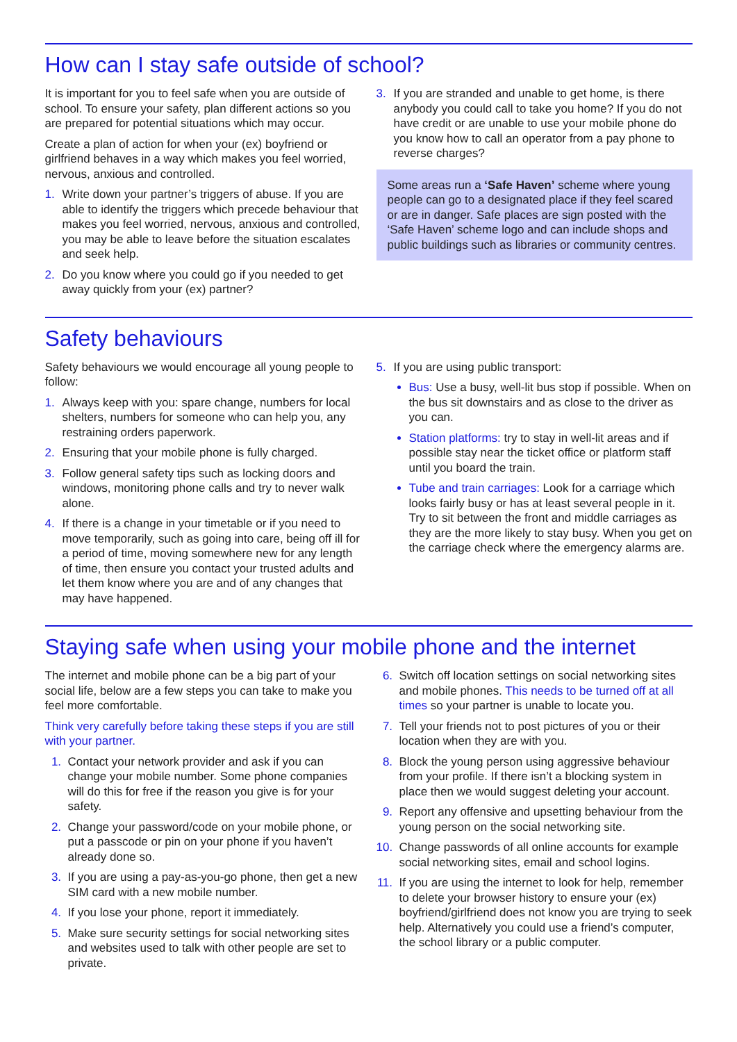How can I stay safe outside of school?
It is important for you to feel safe when you are outside of school. To ensure your safety, plan different actions so you are prepared for potential situations which may occur.
Create a plan of action for when your (ex) boyfriend or girlfriend behaves in a way which makes you feel worried, nervous, anxious and controlled.
1. Write down your partner’s triggers of abuse. If you are able to identify the triggers which precede behaviour that makes you feel worried, nervous, anxious and controlled, you may be able to leave before the situation escalates and seek help.
2. Do you know where you could go if you needed to get away quickly from your (ex) partner?
3. If you are stranded and unable to get home, is there anybody you could call to take you home? If you do not have credit or are unable to use your mobile phone do you know how to call an operator from a pay phone to reverse charges?
Some areas run a ‘Safe Haven’ scheme where young people can go to a designated place if they feel scared or are in danger. Safe places are sign posted with the ‘Safe Haven’ scheme logo and can include shops and public buildings such as libraries or community centres.
Safety behaviours
Safety behaviours we would encourage all young people to follow:
1. Always keep with you: spare change, numbers for local shelters, numbers for someone who can help you, any restraining orders paperwork.
2. Ensuring that your mobile phone is fully charged.
3. Follow general safety tips such as locking doors and windows, monitoring phone calls and try to never walk alone.
4. If there is a change in your timetable or if you need to move temporarily, such as going into care, being off ill for a period of time, moving somewhere new for any length of time, then ensure you contact your trusted adults and let them know where you are and of any changes that may have happened.
5. If you are using public transport:
Bus: Use a busy, well-lit bus stop if possible. When on the bus sit downstairs and as close to the driver as you can.
Station platforms: try to stay in well-lit areas and if possible stay near the ticket office or platform staff until you board the train.
Tube and train carriages: Look for a carriage which looks fairly busy or has at least several people in it. Try to sit between the front and middle carriages as they are the more likely to stay busy. When you get on the carriage check where the emergency alarms are.
Staying safe when using your mobile phone and the internet
The internet and mobile phone can be a big part of your social life, below are a few steps you can take to make you feel more comfortable.
Think very carefully before taking these steps if you are still with your partner.
1. Contact your network provider and ask if you can change your mobile number. Some phone companies will do this for free if the reason you give is for your safety.
2. Change your password/code on your mobile phone, or put a passcode or pin on your phone if you haven’t already done so.
3. If you are using a pay-as-you-go phone, then get a new SIM card with a new mobile number.
4. If you lose your phone, report it immediately.
5. Make sure security settings for social networking sites and websites used to talk with other people are set to private.
6. Switch off location settings on social networking sites and mobile phones. This needs to be turned off at all times so your partner is unable to locate you.
7. Tell your friends not to post pictures of you or their location when they are with you.
8. Block the young person using aggressive behaviour from your profile. If there isn’t a blocking system in place then we would suggest deleting your account.
9. Report any offensive and upsetting behaviour from the young person on the social networking site.
10. Change passwords of all online accounts for example social networking sites, email and school logins.
11. If you are using the internet to look for help, remember to delete your browser history to ensure your (ex) boyfriend/girlfriend does not know you are trying to seek help. Alternatively you could use a friend’s computer, the school library or a public computer.